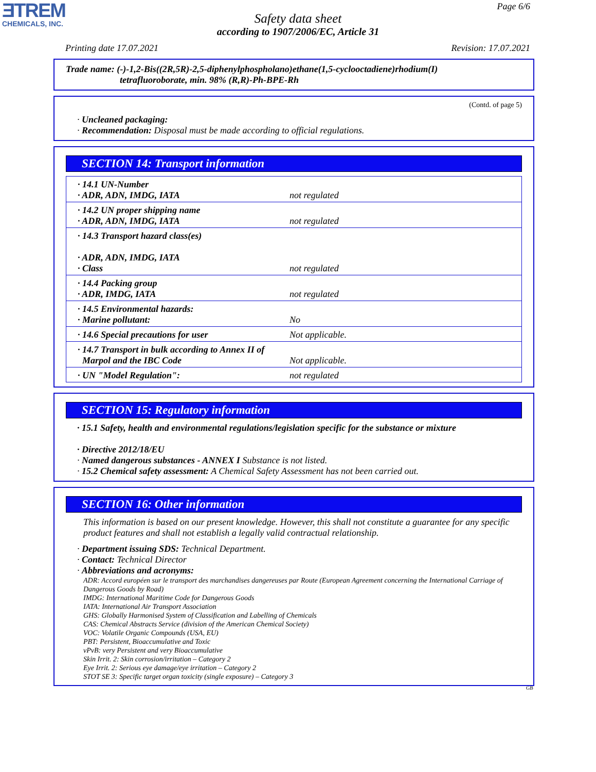ƎTREM
CHEMICALS, INC.
Page 6/6
Safety data sheet
according to 1907/2006/EC, Article 31
Printing date 17.07.2021 Revision: 17.07.2021
Trade name: (-)-1,2-Bis((2R,5R)-2,5-diphenylphospholano)ethane(1,5-cyclooctadiene)rhodium(I)
tetrafluoroborate, min. 98% (R,R)-Ph-BPE-Rh
(Contd. of page 5)
· Uncleaned packaging:
· Recommendation: Disposal must be made according to official regulations.
SECTION 14: Transport information
| · 14.1 UN-Number · ADR, ADN, IMDG, IATA | not regulated |
| · 14.2 UN proper shipping name · ADR, ADN, IMDG, IATA | not regulated |
| · 14.3 Transport hazard class(es) · ADR, ADN, IMDG, IATA · Class | not regulated |
| · 14.4 Packing group · ADR, IMDG, IATA | not regulated |
| · 14.5 Environmental hazards: · Marine pollutant: | No |
| · 14.6 Special precautions for user | Not applicable. |
| · 14.7 Transport in bulk according to Annex II of Marpol and the IBC Code | Not applicable. |
| · UN "Model Regulation": | not regulated |
SECTION 15: Regulatory information
· 15.1 Safety, health and environmental regulations/legislation specific for the substance or mixture
· Directive 2012/18/EU
· Named dangerous substances - ANNEX I Substance is not listed.
· 15.2 Chemical safety assessment: A Chemical Safety Assessment has not been carried out.
SECTION 16: Other information
This information is based on our present knowledge. However, this shall not constitute a guarantee for any specific product features and shall not establish a legally valid contractual relationship.
· Department issuing SDS: Technical Department.
· Contact: Technical Director
· Abbreviations and acronyms:
ADR: Accord européen sur le transport des marchandises dangereuses par Route (European Agreement concerning the International Carriage of Dangerous Goods by Road)
IMDG: International Maritime Code for Dangerous Goods
IATA: International Air Transport Association
GHS: Globally Harmonised System of Classification and Labelling of Chemicals
CAS: Chemical Abstracts Service (division of the American Chemical Society)
VOC: Volatile Organic Compounds (USA, EU)
PBT: Persistent, Bioaccumulative and Toxic
vPvB: very Persistent and very Bioaccumulative
Skin Irrit. 2: Skin corrosion/irritation – Category 2
Eye Irrit. 2: Serious eye damage/eye irritation – Category 2
STOT SE 3: Specific target organ toxicity (single exposure) – Category 3
GB